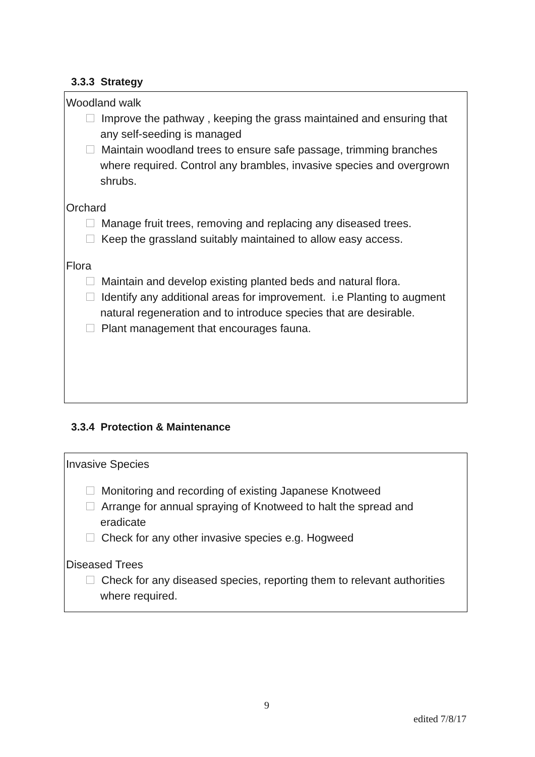3.3.3 Strategy
Woodland walk
Improve the pathway , keeping the grass maintained and ensuring that any self-seeding is managed
Maintain woodland trees to ensure safe passage, trimming branches where required. Control any brambles, invasive species and overgrown shrubs.
Orchard
Manage fruit trees, removing and replacing any diseased trees.
Keep the grassland suitably maintained to allow easy access.
Flora
Maintain and develop existing planted beds and natural flora.
Identify any additional areas for improvement. i.e Planting to augment natural regeneration and to introduce species that are desirable.
Plant management that encourages fauna.
3.3.4 Protection & Maintenance
Invasive Species
Monitoring and recording of existing Japanese Knotweed
Arrange for annual spraying of Knotweed to halt the spread and eradicate
Check for any other invasive species e.g. Hogweed
Diseased Trees
Check for any diseased species, reporting them to relevant authorities where required.
9
edited 7/8/17